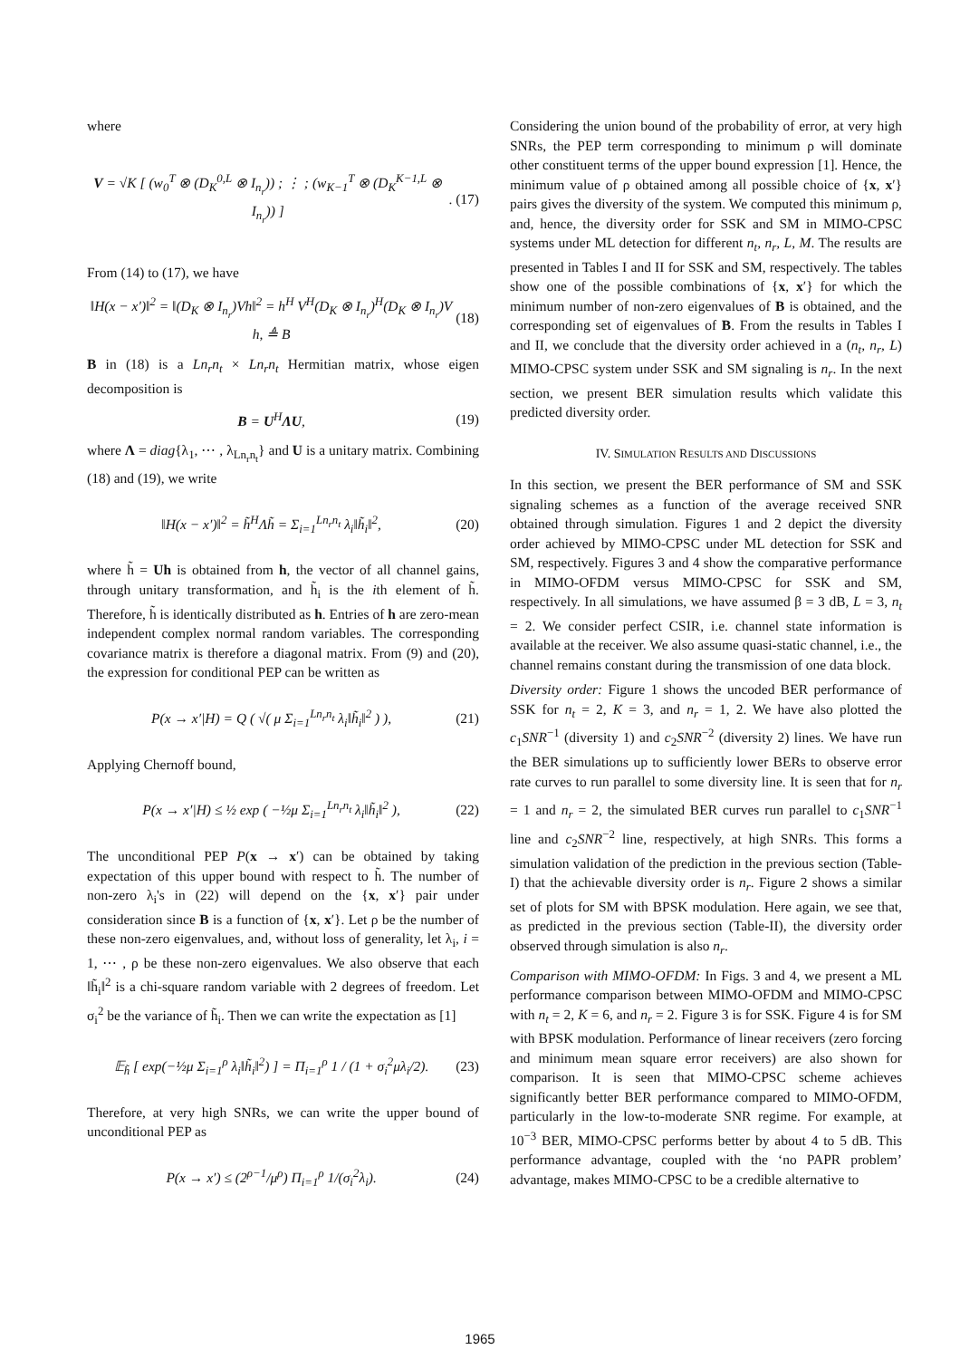where
V = √K [ (w<sub>0</sub><sup>T</sup> ⊗ (D<sub>K</sub><sup>0,L</sup> ⊗ I<sub>n<sub>r</sub></sub>)) ; ⋮ ; (w<sub>K−1</sub><sup>T</sup> ⊗ (D<sub>K</sub><sup>K−1,L</sup> ⊗ I<sub>n<sub>r</sub></sub>)) ]. (17)
From (14) to (17), we have
‖H(x − x′)‖<sup>2</sup> = ‖(D<sub>K</sub> ⊗ I<sub>n<sub>r</sub></sub>)Vh‖<sup>2</sup> = h<sup>H</sup> V<sup>H</sup>(D<sub>K</sub> ⊗ I<sub>n<sub>r</sub></sub>)<sup>H</sup>(D<sub>K</sub> ⊗ I<sub>n<sub>r</sub></sub>)V h, ≜ B (18)
B in (18) is a Ln<sub>r</sub>n<sub>t</sub> × Ln<sub>r</sub>n<sub>t</sub> Hermitian matrix, whose eigen decomposition is
B = U<sup>H</sup>ΛU, (19)
where Λ = diag{λ<sub>1</sub>, ⋯ , λ<sub>Ln<sub>r</sub>n<sub>t</sub></sub>} and U is a unitary matrix. Combining (18) and (19), we write
‖H(x − x′)‖<sup>2</sup> = h̃<sup>H</sup>Λh̃ = Σ<sub>i=1</sub><sup>Ln<sub>r</sub>n<sub>t</sub></sup> λ<sub>i</sub>‖h̃<sub>i</sub>‖<sup>2</sup>, (20)
where h̃ = Uh is obtained from h, the vector of all channel gains, through unitary transformation, and h̃<sub>i</sub> is the ith element of h̃. Therefore, h̃ is identically distributed as h. Entries of h are zero-mean independent complex normal random variables. The corresponding covariance matrix is therefore a diagonal matrix. From (9) and (20), the expression for conditional PEP can be written as
P(x → x′|H) = Q ( √( μ Σ<sub>i=1</sub><sup>Ln<sub>r</sub>n<sub>t</sub></sup> λ<sub>i</sub>‖h̃<sub>i</sub>‖<sup>2</sup> ) ), (21)
Applying Chernoff bound,
P(x → x′|H) ≤ ½ exp ( −½μ Σ<sub>i=1</sub><sup>Ln<sub>r</sub>n<sub>t</sub></sup> λ<sub>i</sub>‖h̃<sub>i</sub>‖<sup>2</sup> ), (22)
The unconditional PEP P(x → x′) can be obtained by taking expectation of this upper bound with respect to h̃. The number of non-zero λ<sub>i</sub>'s in (22) will depend on the {x, x′} pair under consideration since B is a function of {x, x′}. Let ρ be the number of these non-zero eigenvalues, and, without loss of generality, let λ<sub>i</sub>, i = 1, ⋯ , ρ be these non-zero eigenvalues. We also observe that each ‖h̃<sub>i</sub>‖<sup>2</sup> is a chi-square random variable with 2 degrees of freedom. Let σ<sub>i</sub><sup>2</sup> be the variance of h̃<sub>i</sub>. Then we can write the expectation as [1]
𝔼<sub>h̃</sub> [ exp(−½μ Σ<sub>i=1</sub><sup>ρ</sup> λ<sub>i</sub>‖h̃<sub>i</sub>‖<sup>2</sup>) ] = Π<sub>i=1</sub><sup>ρ</sup> 1 / (1 + σ<sub>i</sub><sup>2</sup>μλ<sub>i</sub>/2). (23)
Therefore, at very high SNRs, we can write the upper bound of unconditional PEP as
P(x → x′) ≤ (2<sup>ρ−1</sup>/μ<sup>ρ</sup>) Π<sub>i=1</sub><sup>ρ</sup> 1/(σ<sub>i</sub><sup>2</sup>λ<sub>i</sub>). (24)
Considering the union bound of the probability of error, at very high SNRs, the PEP term corresponding to minimum ρ will dominate other constituent terms of the upper bound expression [1]. Hence, the minimum value of ρ obtained among all possible choice of {x, x′} pairs gives the diversity of the system. We computed this minimum ρ, and, hence, the diversity order for SSK and SM in MIMO-CPSC systems under ML detection for different n<sub>t</sub>, n<sub>r</sub>, L, M. The results are presented in Tables I and II for SSK and SM, respectively. The tables show one of the possible combinations of {x, x′} for which the minimum number of non-zero eigenvalues of B is obtained, and the corresponding set of eigenvalues of B. From the results in Tables I and II, we conclude that the diversity order achieved in a (n<sub>t</sub>, n<sub>r</sub>, L) MIMO-CPSC system under SSK and SM signaling is n<sub>r</sub>. In the next section, we present BER simulation results which validate this predicted diversity order.
IV. SIMULATION RESULTS AND DISCUSSIONS
In this section, we present the BER performance of SM and SSK signaling schemes as a function of the average received SNR obtained through simulation. Figures 1 and 2 depict the diversity order achieved by MIMO-CPSC under ML detection for SSK and SM, respectively. Figures 3 and 4 show the comparative performance in MIMO-OFDM versus MIMO-CPSC for SSK and SM, respectively. In all simulations, we have assumed β = 3 dB, L = 3, n<sub>t</sub> = 2. We consider perfect CSIR, i.e. channel state information is available at the receiver. We also assume quasi-static channel, i.e., the channel remains constant during the transmission of one data block.
Diversity order: Figure 1 shows the uncoded BER performance of SSK for n<sub>t</sub> = 2, K = 3, and n<sub>r</sub> = 1, 2. We have also plotted the c<sub>1</sub>SNR<sup>−1</sup> (diversity 1) and c<sub>2</sub>SNR<sup>−2</sup> (diversity 2) lines. We have run the BER simulations up to sufficiently lower BERs to observe error rate curves to run parallel to some diversity line. It is seen that for n<sub>r</sub> = 1 and n<sub>r</sub> = 2, the simulated BER curves run parallel to c<sub>1</sub>SNR<sup>−1</sup> line and c<sub>2</sub>SNR<sup>−2</sup> line, respectively, at high SNRs. This forms a simulation validation of the prediction in the previous section (Table-I) that the achievable diversity order is n<sub>r</sub>. Figure 2 shows a similar set of plots for SM with BPSK modulation. Here again, we see that, as predicted in the previous section (Table-II), the diversity order observed through simulation is also n<sub>r</sub>.
Comparison with MIMO-OFDM: In Figs. 3 and 4, we present a ML performance comparison between MIMO-OFDM and MIMO-CPSC with n<sub>t</sub> = 2, K = 6, and n<sub>r</sub> = 2. Figure 3 is for SSK. Figure 4 is for SM with BPSK modulation. Performance of linear receivers (zero forcing and minimum mean square error receivers) are also shown for comparison. It is seen that MIMO-CPSC scheme achieves significantly better BER performance compared to MIMO-OFDM, particularly in the low-to-moderate SNR regime. For example, at 10<sup>−3</sup> BER, MIMO-CPSC performs better by about 4 to 5 dB. This performance advantage, coupled with the ‘no PAPR problem’ advantage, makes MIMO-CPSC to be a credible alternative to
1965